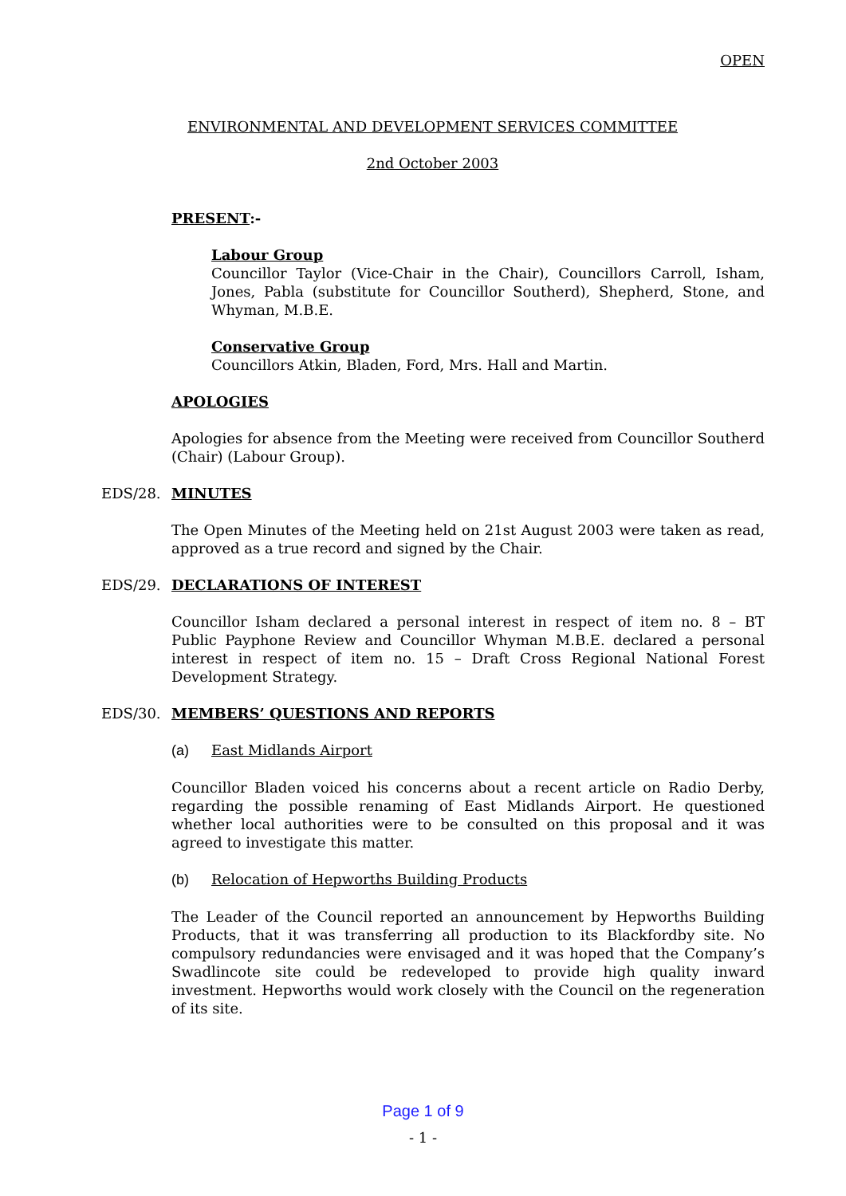OPEN
ENVIRONMENTAL AND DEVELOPMENT SERVICES COMMITTEE
2nd October 2003
PRESENT:-
Labour Group
Councillor Taylor (Vice-Chair in the Chair), Councillors Carroll, Isham, Jones, Pabla (substitute for Councillor Southerd), Shepherd, Stone, and Whyman, M.B.E.
Conservative Group
Councillors Atkin, Bladen, Ford, Mrs. Hall and Martin.
APOLOGIES
Apologies for absence from the Meeting were received from Councillor Southerd (Chair) (Labour Group).
EDS/28. MINUTES
The Open Minutes of the Meeting held on 21st August 2003 were taken as read, approved as a true record and signed by the Chair.
EDS/29. DECLARATIONS OF INTEREST
Councillor Isham declared a personal interest in respect of item no. 8 – BT Public Payphone Review and Councillor Whyman M.B.E. declared a personal interest in respect of item no. 15 – Draft Cross Regional National Forest Development Strategy.
EDS/30. MEMBERS’ QUESTIONS AND REPORTS
(a) East Midlands Airport
Councillor Bladen voiced his concerns about a recent article on Radio Derby, regarding the possible renaming of East Midlands Airport. He questioned whether local authorities were to be consulted on this proposal and it was agreed to investigate this matter.
(b) Relocation of Hepworths Building Products
The Leader of the Council reported an announcement by Hepworths Building Products, that it was transferring all production to its Blackfordby site. No compulsory redundancies were envisaged and it was hoped that the Company’s Swadlincote site could be redeveloped to provide high quality inward investment. Hepworths would work closely with the Council on the regeneration of its site.
Page 1 of 9
- 1 -